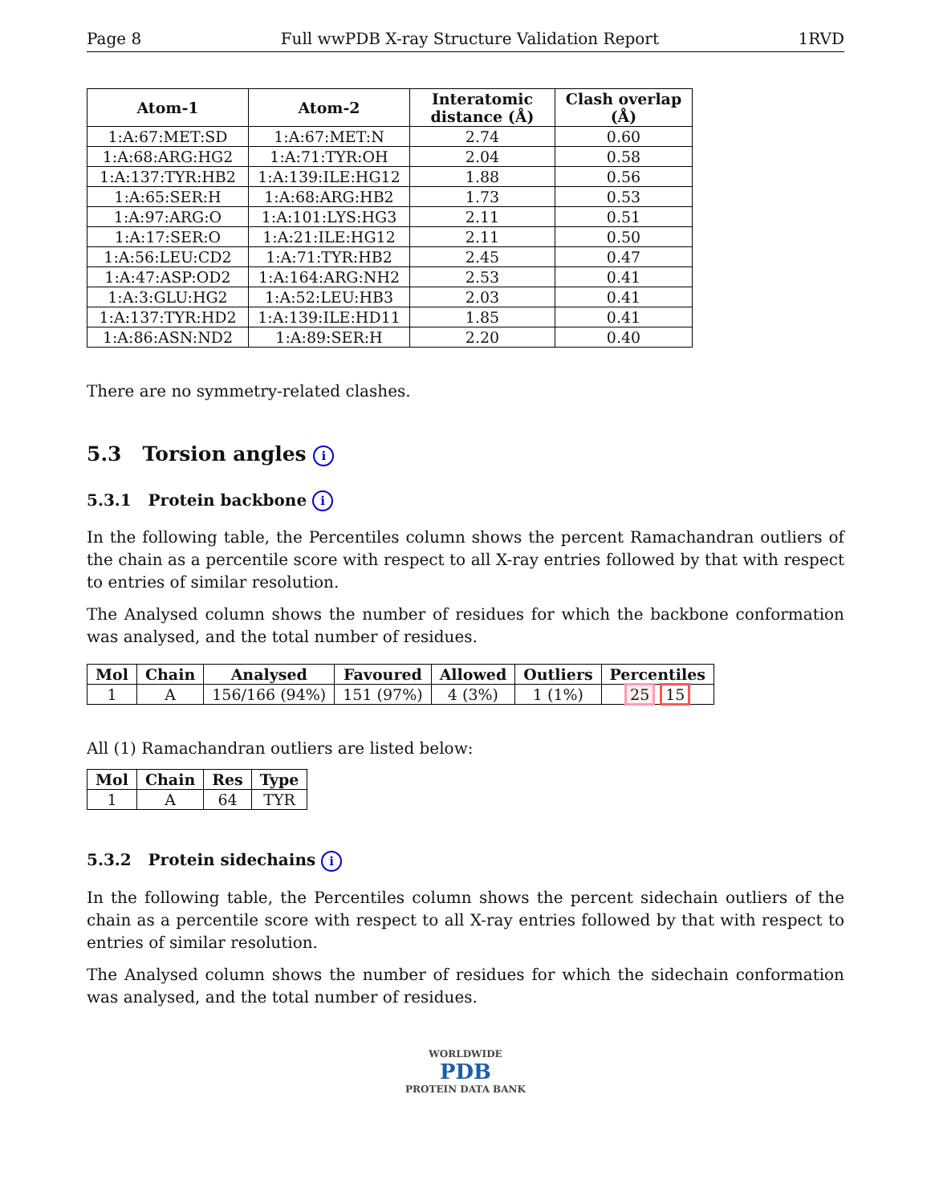Page 8 Full wwPDB X-ray Structure Validation Report 1RVD
| Atom-1 | Atom-2 | Interatomic distance (Å) | Clash overlap (Å) |
| --- | --- | --- | --- |
| 1:A:67:MET:SD | 1:A:67:MET:N | 2.74 | 0.60 |
| 1:A:68:ARG:HG2 | 1:A:71:TYR:OH | 2.04 | 0.58 |
| 1:A:137:TYR:HB2 | 1:A:139:ILE:HG12 | 1.88 | 0.56 |
| 1:A:65:SER:H | 1:A:68:ARG:HB2 | 1.73 | 0.53 |
| 1:A:97:ARG:O | 1:A:101:LYS:HG3 | 2.11 | 0.51 |
| 1:A:17:SER:O | 1:A:21:ILE:HG12 | 2.11 | 0.50 |
| 1:A:56:LEU:CD2 | 1:A:71:TYR:HB2 | 2.45 | 0.47 |
| 1:A:47:ASP:OD2 | 1:A:164:ARG:NH2 | 2.53 | 0.41 |
| 1:A:3:GLU:HG2 | 1:A:52:LEU:HB3 | 2.03 | 0.41 |
| 1:A:137:TYR:HD2 | 1:A:139:ILE:HD11 | 1.85 | 0.41 |
| 1:A:86:ASN:ND2 | 1:A:89:SER:H | 2.20 | 0.40 |
There are no symmetry-related clashes.
5.3 Torsion angles i
5.3.1 Protein backbone i
In the following table, the Percentiles column shows the percent Ramachandran outliers of the chain as a percentile score with respect to all X-ray entries followed by that with respect to entries of similar resolution.
The Analysed column shows the number of residues for which the backbone conformation was analysed, and the total number of residues.
| Mol | Chain | Analysed | Favoured | Allowed | Outliers | Percentiles |
| --- | --- | --- | --- | --- | --- | --- |
| 1 | A | 156/166 (94%) | 151 (97%) | 4 (3%) | 1 (1%) | 25 15 |
All (1) Ramachandran outliers are listed below:
| Mol | Chain | Res | Type |
| --- | --- | --- | --- |
| 1 | A | 64 | TYR |
5.3.2 Protein sidechains i
In the following table, the Percentiles column shows the percent sidechain outliers of the chain as a percentile score with respect to all X-ray entries followed by that with respect to entries of similar resolution.
The Analysed column shows the number of residues for which the sidechain conformation was analysed, and the total number of residues.
WORLDWIDE
PDB
PROTEIN DATA BANK